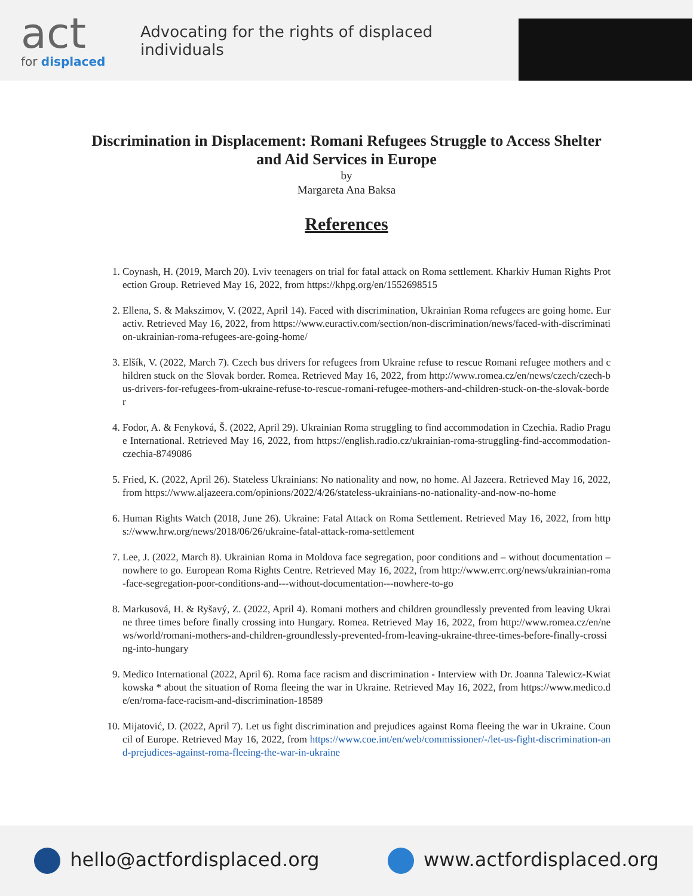act
for displaced
Advocating for the rights of displaced individuals
Discrimination in Displacement: Romani Refugees Struggle to Access Shelter and Aid Services in Europe
by
Margareta Ana Baksa
References
1. Coynash, H. (2019, March 20). Lviv teenagers on trial for fatal attack on Roma settlement. Kharkiv Human Rights Protection Group. Retrieved May 16, 2022, from https://khpg.org/en/1552698515
2. Ellena, S. & Makszimov, V. (2022, April 14). Faced with discrimination, Ukrainian Roma refugees are going home. Euractiv. Retrieved May 16, 2022, from https://www.euractiv.com/section/non-discrimination/news/faced-with-discrimination-ukrainian-roma-refugees-are-going-home/
3. Elšík, V. (2022, March 7). Czech bus drivers for refugees from Ukraine refuse to rescue Romani refugee mothers and children stuck on the Slovak border. Romea. Retrieved May 16, 2022, from http://www.romea.cz/en/news/czech/czech-bus-drivers-for-refugees-from-ukraine-refuse-to-rescue-romani-refugee-mothers-and-children-stuck-on-the-slovak-border
4. Fodor, A. & Fenyková, Š. (2022, April 29). Ukrainian Roma struggling to find accommodation in Czechia. Radio Prague International. Retrieved May 16, 2022, from https://english.radio.cz/ukrainian-roma-struggling-find-accommodation-czechia-8749086
5. Fried, K. (2022, April 26). Stateless Ukrainians: No nationality and now, no home. Al Jazeera. Retrieved May 16, 2022, from https://www.aljazeera.com/opinions/2022/4/26/stateless-ukrainians-no-nationality-and-now-no-home
6. Human Rights Watch (2018, June 26). Ukraine: Fatal Attack on Roma Settlement. Retrieved May 16, 2022, from https://www.hrw.org/news/2018/06/26/ukraine-fatal-attack-roma-settlement
7. Lee, J. (2022, March 8). Ukrainian Roma in Moldova face segregation, poor conditions and – without documentation – nowhere to go. European Roma Rights Centre. Retrieved May 16, 2022, from http://www.errc.org/news/ukrainian-roma-face-segregation-poor-conditions-and---without-documentation---nowhere-to-go
8. Markusová, H. & Ryšavý, Z. (2022, April 4). Romani mothers and children groundlessly prevented from leaving Ukraine three times before finally crossing into Hungary. Romea. Retrieved May 16, 2022, from http://www.romea.cz/en/news/world/romani-mothers-and-children-groundlessly-prevented-from-leaving-ukraine-three-times-before-finally-crossing-into-hungary
9. Medico International (2022, April 6). Roma face racism and discrimination - Interview with Dr. Joanna Talewicz-Kwiatkowska * about the situation of Roma fleeing the war in Ukraine. Retrieved May 16, 2022, from https://www.medico.de/en/roma-face-racism-and-discrimination-18589
10. Mijatović, D. (2022, April 7). Let us fight discrimination and prejudices against Roma fleeing the war in Ukraine. Council of Europe. Retrieved May 16, 2022, from https://www.coe.int/en/web/commissioner/-/let-us-fight-discrimination-and-prejudices-against-roma-fleeing-the-war-in-ukraine
hello@actfordisplaced.org www.actfordisplaced.org